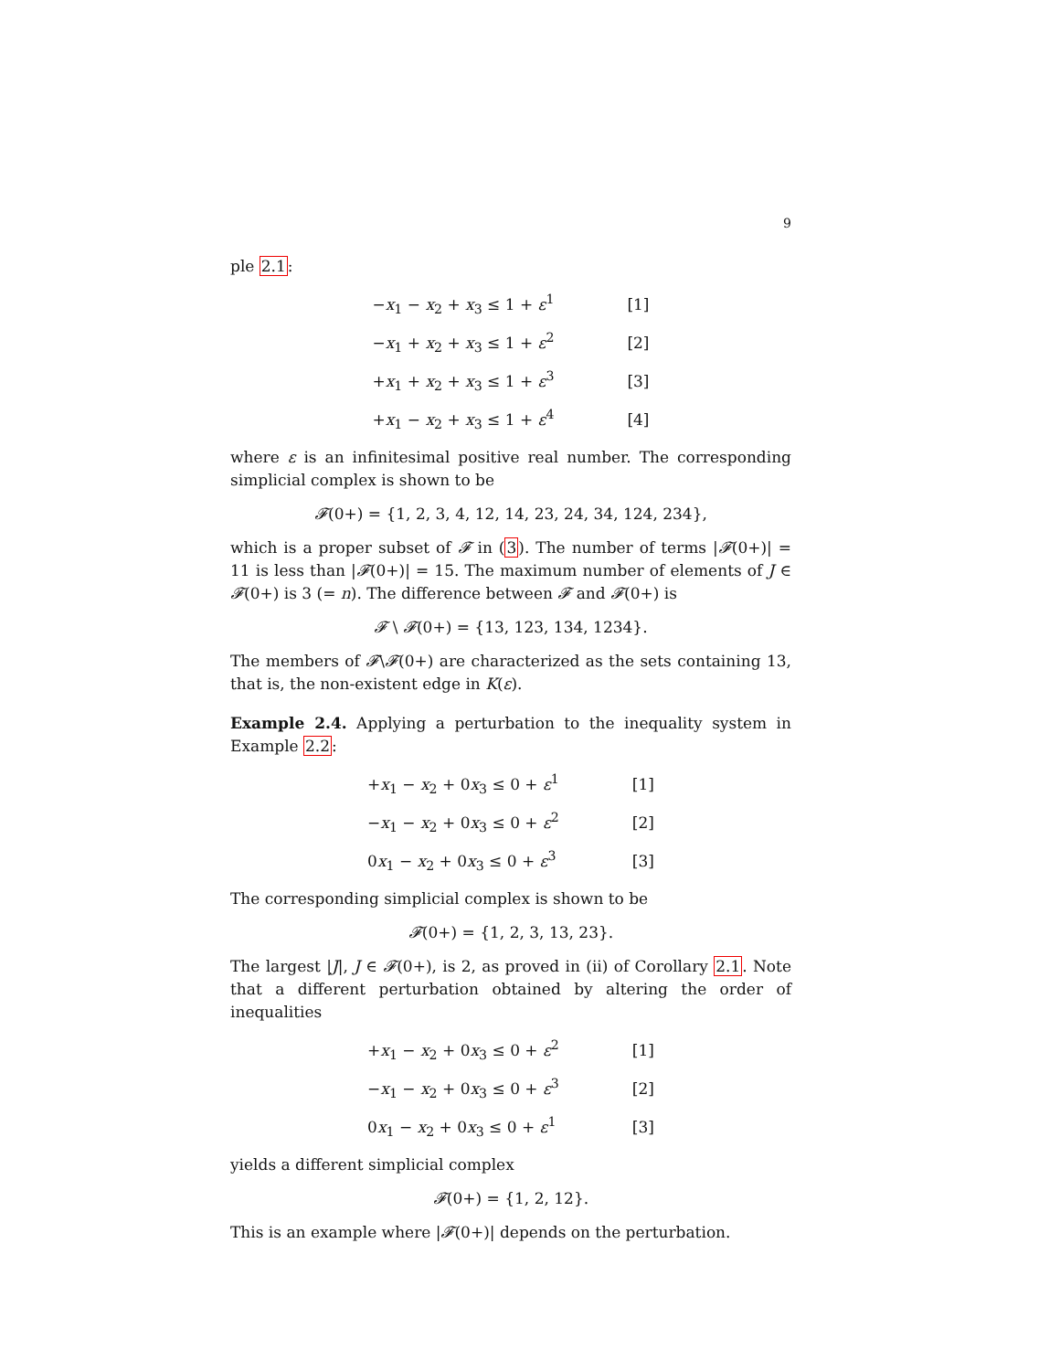9
ple 2.1:
| − x<sub>1</sub> − x<sub>2</sub> + x<sub>3</sub> ≤ 1 + ε<sup>1</sup> | [1] |
| − x<sub>1</sub> + x<sub>2</sub> + x<sub>3</sub> ≤ 1 + ε<sup>2</sup> | [2] |
| + x<sub>1</sub> + x<sub>2</sub> + x<sub>3</sub> ≤ 1 + ε<sup>3</sup> | [3] |
| + x<sub>1</sub> − x<sub>2</sub> + x<sub>3</sub> ≤ 1 + ε<sup>4</sup> | [4] |
where ε is an infinitesimal positive real number. The corresponding simplicial complex is shown to be
𝓕(0+) = {1, 2, 3, 4, 12, 14, 23, 24, 34, 124, 234},
which is a proper subset of 𝓕 in (3). The number of terms |𝓕(0+)| = 11 is less than |𝓕(0+)| = 15. The maximum number of elements of J ∈ 𝓕(0+) is 3 (= n). The difference between 𝓕 and 𝓕(0+) is
𝓕 \ 𝓕(0+) = {13, 123, 134, 1234}.
The members of 𝓕\𝓕(0+) are characterized as the sets containing 13, that is, the non-existent edge in K(ε).
Example 2.4. Applying a perturbation to the inequality system in Example 2.2:
| + x<sub>1</sub> − x<sub>2</sub> + 0 x<sub>3</sub> ≤ 0 + ε<sup>1</sup> | [1] |
| − x<sub>1</sub> − x<sub>2</sub> + 0 x<sub>3</sub> ≤ 0 + ε<sup>2</sup> | [2] |
| 0 x<sub>1</sub> − x<sub>2</sub> + 0 x<sub>3</sub> ≤ 0 + ε<sup>3</sup> | [3] |
The corresponding simplicial complex is shown to be
𝓕(0+) = {1, 2, 3, 13, 23}.
The largest |J|, J ∈ 𝓕(0+), is 2, as proved in (ii) of Corollary 2.1. Note that a different perturbation obtained by altering the order of inequalities
| + x<sub>1</sub> − x<sub>2</sub> + 0 x<sub>3</sub> ≤ 0 + ε<sup>2</sup> | [1] |
| − x<sub>1</sub> − x<sub>2</sub> + 0 x<sub>3</sub> ≤ 0 + ε<sup>3</sup> | [2] |
| 0 x<sub>1</sub> − x<sub>2</sub> + 0 x<sub>3</sub> ≤ 0 + ε<sup>1</sup> | [3] |
yields a different simplicial complex
𝓕(0+) = {1, 2, 12}.
This is an example where |𝓕(0+)| depends on the perturbation.